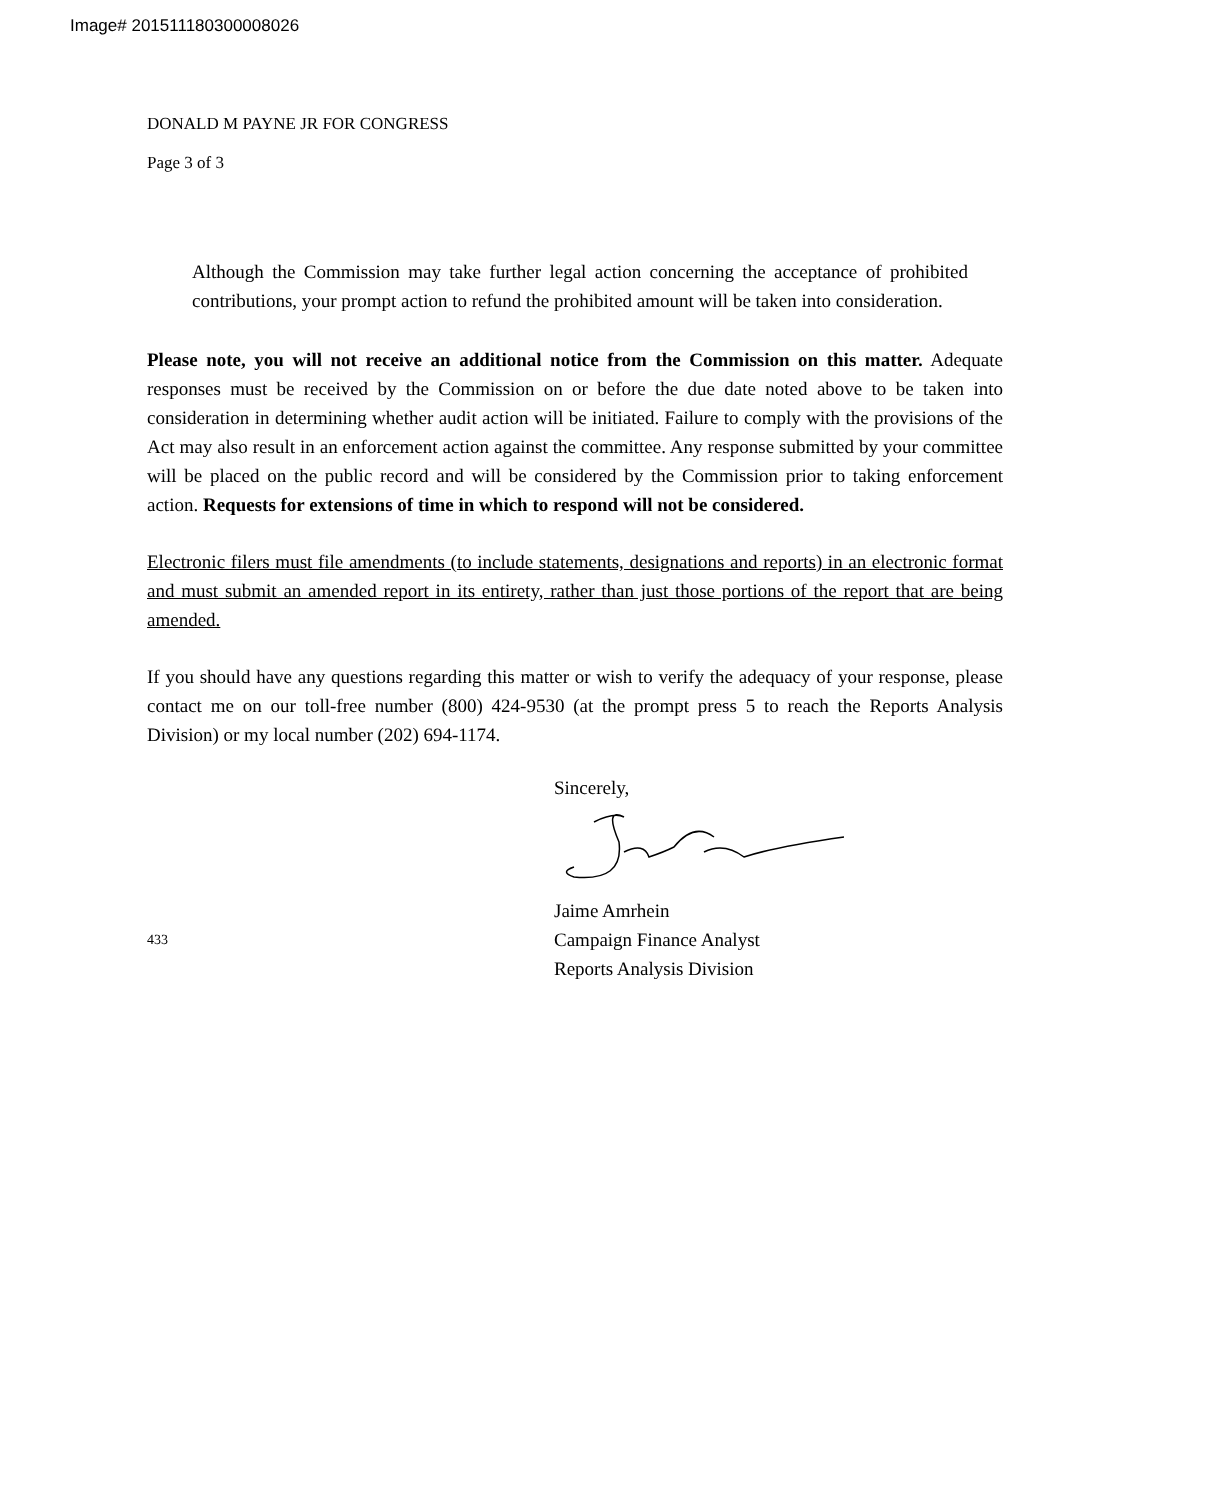Image# 201511180300008026
DONALD M PAYNE JR FOR CONGRESS
Page 3 of 3
Although the Commission may take further legal action concerning the acceptance of prohibited contributions, your prompt action to refund the prohibited amount will be taken into consideration.
Please note, you will not receive an additional notice from the Commission on this matter. Adequate responses must be received by the Commission on or before the due date noted above to be taken into consideration in determining whether audit action will be initiated. Failure to comply with the provisions of the Act may also result in an enforcement action against the committee. Any response submitted by your committee will be placed on the public record and will be considered by the Commission prior to taking enforcement action. Requests for extensions of time in which to respond will not be considered.
Electronic filers must file amendments (to include statements, designations and reports) in an electronic format and must submit an amended report in its entirety, rather than just those portions of the report that are being amended.
If you should have any questions regarding this matter or wish to verify the adequacy of your response, please contact me on our toll-free number (800) 424-9530 (at the prompt press 5 to reach the Reports Analysis Division) or my local number (202) 694-1174.
Sincerely,
433
Jaime Amrhein
Campaign Finance Analyst
Reports Analysis Division